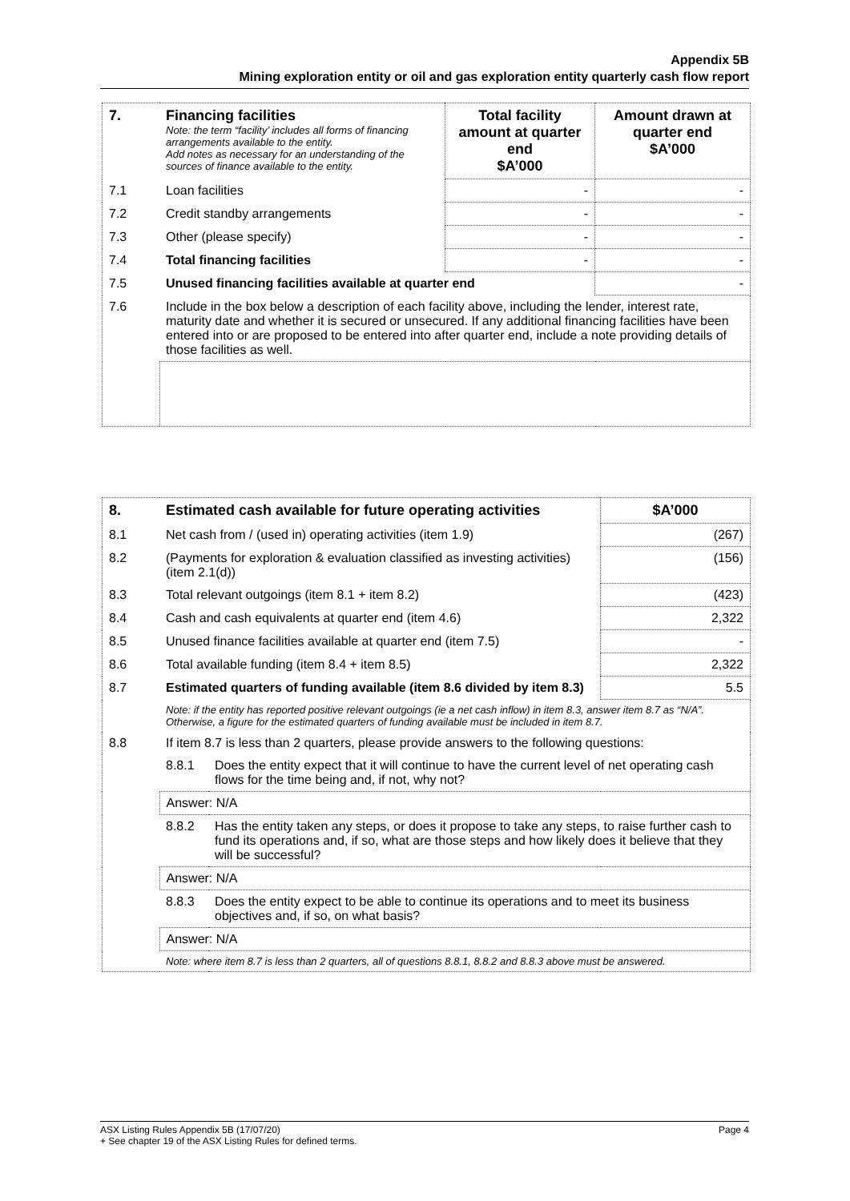Appendix 5B
Mining exploration entity or oil and gas exploration entity quarterly cash flow report
| 7. | Financing facilities Note: the term “facility’ includes all forms of financing arrangements available to the entity. Add notes as necessary for an understanding of the sources of finance available to the entity. | Total facility amount at quarter end $A’000 | Amount drawn at quarter end $A’000 |
| --- | --- | --- | --- |
| 7.1 | Loan facilities | - | - |
| 7.2 | Credit standby arrangements | - | - |
| 7.3 | Other (please specify) | - | - |
| 7.4 | Total financing facilities | - | - |
| 7.5 | Unused financing facilities available at quarter end | | - |
| 7.6 | Include in the box below a description of each facility above, including the lender, interest rate, maturity date and whether it is secured or unsecured. If any additional financing facilities have been entered into or are proposed to be entered into after quarter end, include a note providing details of those facilities as well. | | |
| 8. | Estimated cash available for future operating activities | | $A’000 |
| --- | --- | --- | --- |
| 8.1 | Net cash from / (used in) operating activities (item 1.9) | | (267) |
| 8.2 | (Payments for exploration & evaluation classified as investing activities) (item 2.1(d)) | | (156) |
| 8.3 | Total relevant outgoings (item 8.1 + item 8.2) | | (423) |
| 8.4 | Cash and cash equivalents at quarter end (item 4.6) | | 2,322 |
| 8.5 | Unused finance facilities available at quarter end (item 7.5) | | - |
| 8.6 | Total available funding (item 8.4 + item 8.5) | | 2,322 |
| 8.7 | Estimated quarters of funding available (item 8.6 divided by item 8.3) | | 5.5 |
| | Note: if the entity has reported positive relevant outgoings (ie a net cash inflow) in item 8.3, answer item 8.7 as “N/A”. Otherwise, a figure for the estimated quarters of funding available must be included in item 8.7. | | |
| 8.8 | If item 8.7 is less than 2 quarters, please provide answers to the following questions: | | |
| | 8.8.1 | Does the entity expect that it will continue to have the current level of net operating cash flows for the time being and, if not, why not? | |
| | Answer: N/A | | |
| | 8.8.2 | Has the entity taken any steps, or does it propose to take any steps, to raise further cash to fund its operations and, if so, what are those steps and how likely does it believe that they will be successful? | |
| | Answer: N/A | | |
| | 8.8.3 | Does the entity expect to be able to continue its operations and to meet its business objectives and, if so, on what basis? | |
| | Answer: N/A | | |
| | Note: where item 8.7 is less than 2 quarters, all of questions 8.8.1, 8.8.2 and 8.8.3 above must be answered. | | |
ASX Listing Rules Appendix 5B (17/07/20)
+ See chapter 19 of the ASX Listing Rules for defined terms.
Page 4